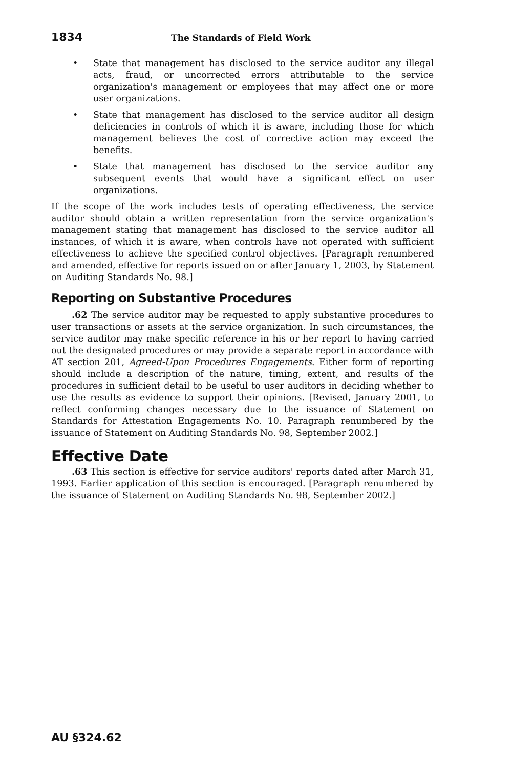1834
The Standards of Field Work
• State that management has disclosed to the service auditor any illegal acts, fraud, or uncorrected errors attributable to the service organization's management or employees that may affect one or more user organizations.
• State that management has disclosed to the service auditor all design deficiencies in controls of which it is aware, including those for which management believes the cost of corrective action may exceed the benefits.
• State that management has disclosed to the service auditor any subsequent events that would have a significant effect on user organizations.
If the scope of the work includes tests of operating effectiveness, the service auditor should obtain a written representation from the service organization's management stating that management has disclosed to the service auditor all instances, of which it is aware, when controls have not operated with sufficient effectiveness to achieve the specified control objectives. [Paragraph renumbered and amended, effective for reports issued on or after January 1, 2003, by Statement on Auditing Standards No. 98.]
Reporting on Substantive Procedures
.62 The service auditor may be requested to apply substantive procedures to user transactions or assets at the service organization. In such circumstances, the service auditor may make specific reference in his or her report to having carried out the designated procedures or may provide a separate report in accordance with AT section 201, Agreed-Upon Procedures Engagements. Either form of reporting should include a description of the nature, timing, extent, and results of the procedures in sufficient detail to be useful to user auditors in deciding whether to use the results as evidence to support their opinions. [Revised, January 2001, to reflect conforming changes necessary due to the issuance of Statement on Standards for Attestation Engagements No. 10. Paragraph renumbered by the issuance of Statement on Auditing Standards No. 98, September 2002.]
Effective Date
.63 This section is effective for service auditors' reports dated after March 31, 1993. Earlier application of this section is encouraged. [Paragraph renumbered by the issuance of Statement on Auditing Standards No. 98, September 2002.]
AU §324.62